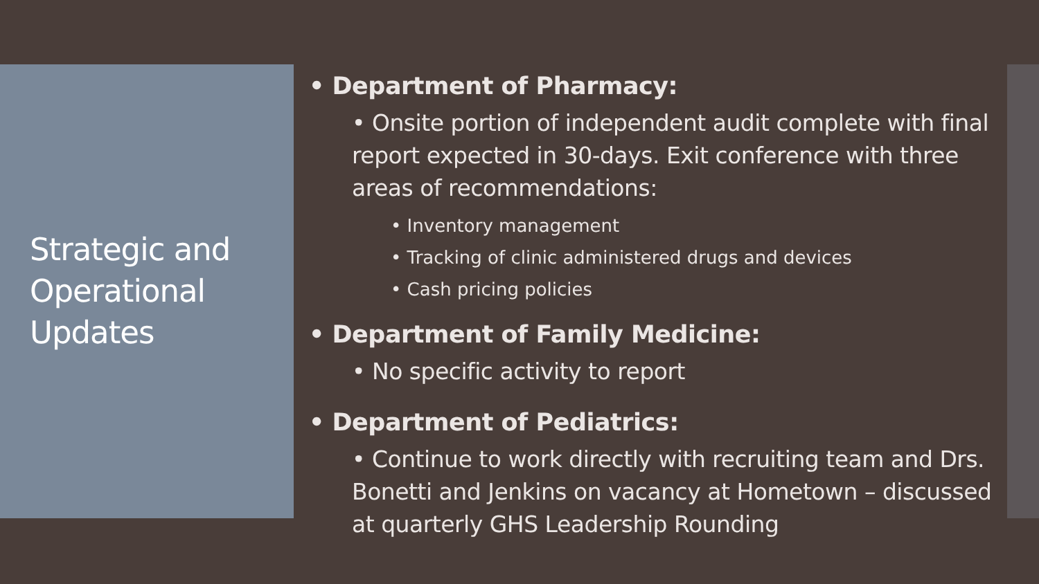Strategic and Operational Updates
• Department of Pharmacy:
• Onsite portion of independent audit complete with final report expected in 30-days. Exit conference with three areas of recommendations:
• Inventory management
• Tracking of clinic administered drugs and devices
• Cash pricing policies
• Department of Family Medicine:
• No specific activity to report
• Department of Pediatrics:
• Continue to work directly with recruiting team and Drs. Bonetti and Jenkins on vacancy at Hometown – discussed at quarterly GHS Leadership Rounding